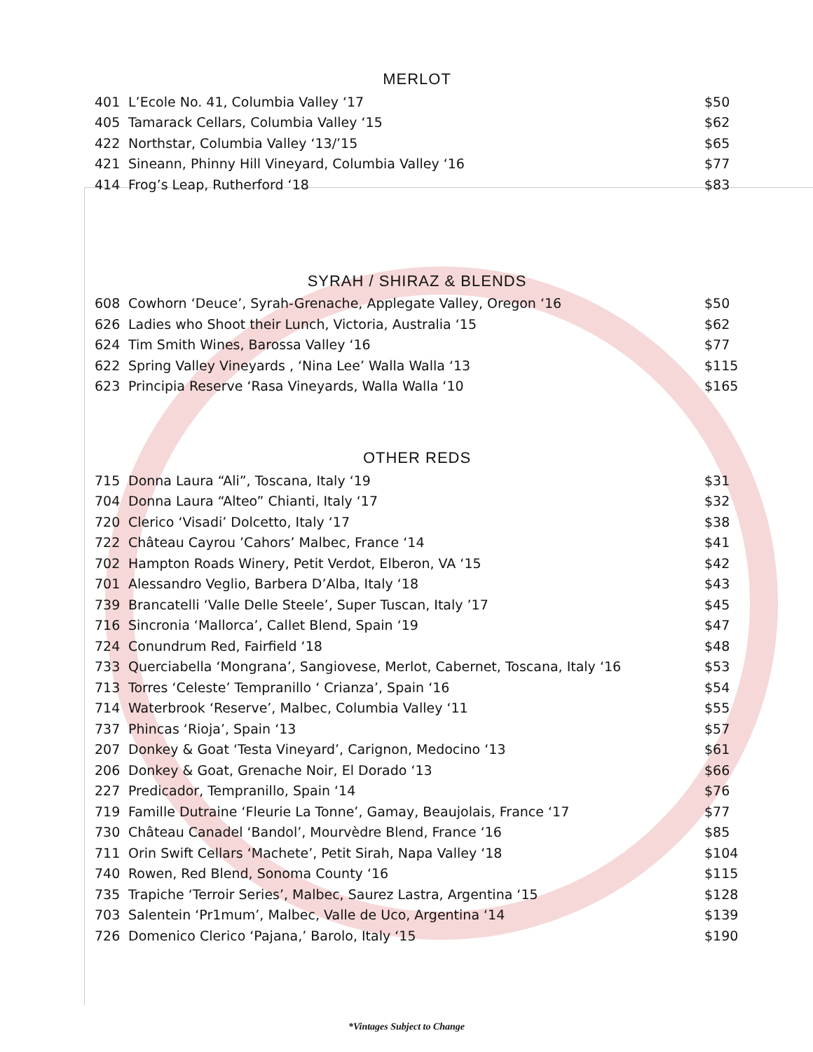MERLOT
| 401 | L’Ecole No. 41, Columbia Valley ‘17 | $50 |
| 405 | Tamarack Cellars, Columbia Valley ‘15 | $62 |
| 422 | Northstar, Columbia Valley ‘13/’15 | $65 |
| 421 | Sineann, Phinny Hill Vineyard, Columbia Valley ‘16 | $77 |
| 414 | Frog’s Leap, Rutherford ‘18 | $83 |
SYRAH / SHIRAZ & BLENDS
| 608 | Cowhorn ‘Deuce’, Syrah-Grenache, Applegate Valley, Oregon ‘16 | $50 |
| 626 | Ladies who Shoot their Lunch, Victoria, Australia ‘15 | $62 |
| 624 | Tim Smith Wines, Barossa Valley ‘16 | $77 |
| 622 | Spring Valley Vineyards , ‘Nina Lee’ Walla Walla ‘13 | $115 |
| 623 | Principia Reserve ‘Rasa Vineyards, Walla Walla ‘10 | $165 |
OTHER REDS
| 715 | Donna Laura “Ali”, Toscana, Italy ‘19 | $31 |
| 704 | Donna Laura “Alteo” Chianti, Italy ‘17 | $32 |
| 720 | Clerico ‘Visadi’ Dolcetto, Italy ‘17 | $38 |
| 722 | Château Cayrou ’Cahors’ Malbec, France ‘14 | $41 |
| 702 | Hampton Roads Winery, Petit Verdot, Elberon, VA ‘15 | $42 |
| 701 | Alessandro Veglio, Barbera D’Alba, Italy ‘18 | $43 |
| 739 | Brancatelli ‘Valle Delle Steele’, Super Tuscan, Italy ’17 | $45 |
| 716 | Sincronia ‘Mallorca’, Callet Blend, Spain ‘19 | $47 |
| 724 | Conundrum Red, Fairfield ‘18 | $48 |
| 733 | Querciabella ‘Mongrana’, Sangiovese, Merlot, Cabernet, Toscana, Italy ‘16 | $53 |
| 713 | Torres ‘Celeste’ Tempranillo ‘ Crianza’, Spain ‘16 | $54 |
| 714 | Waterbrook ‘Reserve’, Malbec, Columbia Valley ‘11 | $55 |
| 737 | Phincas ‘Rioja’, Spain ‘13 | $57 |
| 207 | Donkey & Goat ‘Testa Vineyard’, Carignon, Medocino ‘13 | $61 |
| 206 | Donkey & Goat, Grenache Noir, El Dorado ‘13 | $66 |
| 227 | Predicador, Tempranillo, Spain ‘14 | $76 |
| 719 | Famille Dutraine ‘Fleurie La Tonne’, Gamay, Beaujolais, France ‘17 | $77 |
| 730 | Château Canadel ‘Bandol’, Mourvèdre Blend, France ‘16 | $85 |
| 711 | Orin Swift Cellars ‘Machete’, Petit Sirah, Napa Valley ‘18 | $104 |
| 740 | Rowen, Red Blend, Sonoma County ‘16 | $115 |
| 735 | Trapiche ‘Terroir Series’, Malbec, Saurez Lastra, Argentina ‘15 | $128 |
| 703 | Salentein ‘Pr1mum’, Malbec, Valle de Uco, Argentina ‘14 | $139 |
| 726 | Domenico Clerico ‘Pajana,’ Barolo, Italy ‘15 | $190 |
*Vintages Subject to Change